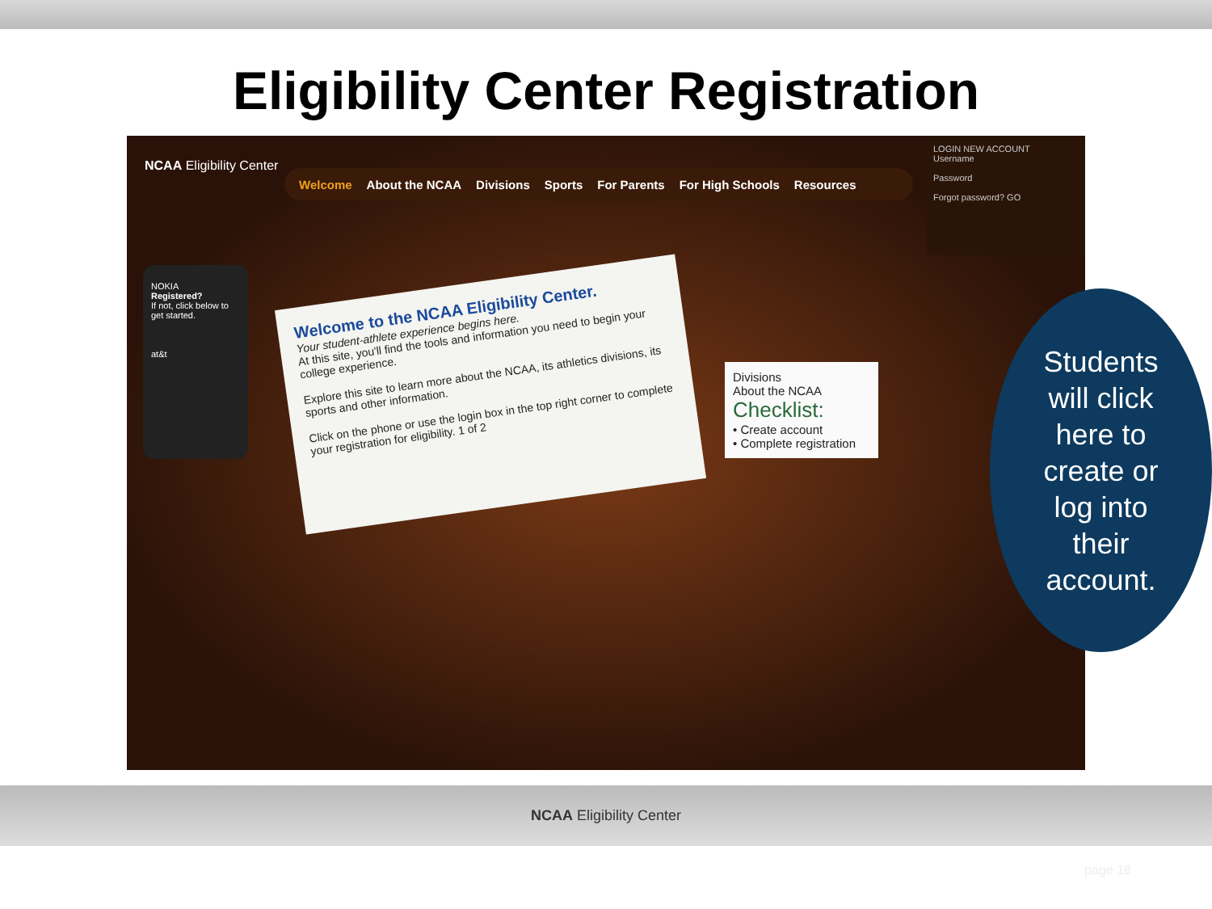Eligibility Center Registration
NCAA Eligibility Center
Welcome About the NCAA Divisions Sports For Parents For High Schools Resources
LOGIN NEW ACCOUNT
Username
Password
Forgot password? GO
NOKIA
Registered?
If not, click below to get started.
at&t
Welcome to the NCAA Eligibility Center.
Your student-athlete experience begins here.
At this site, you'll find the tools and information you need to begin your college experience.
Explore this site to learn more about the NCAA, its athletics divisions, its sports and other information.
Click on the phone or use the login box in the top right corner to complete your registration for eligibility. 1 of 2
Divisions
About the NCAA
Checklist:
• Create account
• Complete registration
Students
will click
here to
create or
log into
their
account.
NCAA Eligibility Center
page 18